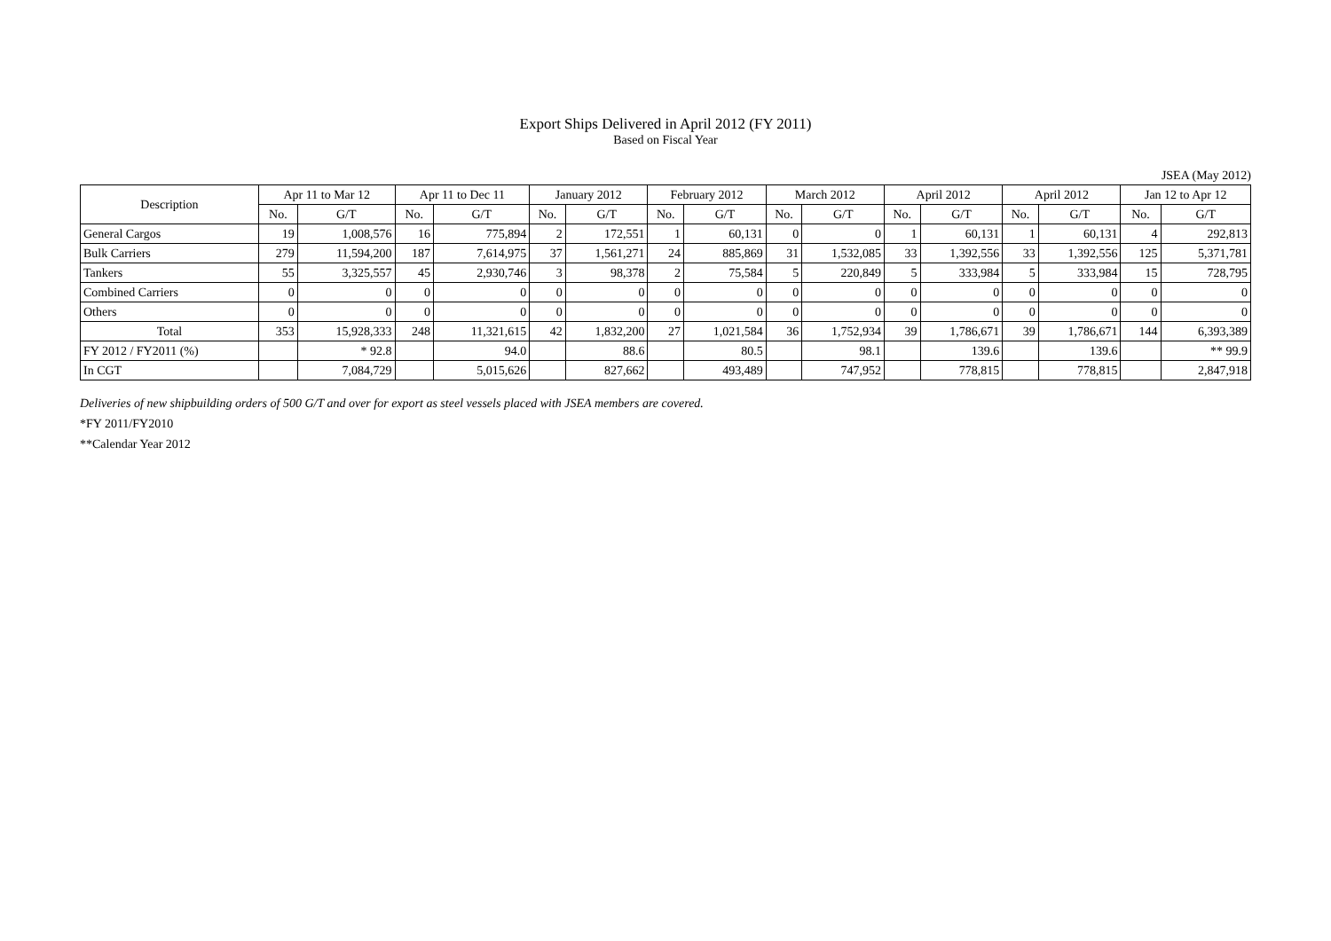Export Ships Delivered in April 2012 (FY 2011)
Based on Fiscal Year
JSEA (May 2012)
| Description | Apr 11 to Mar 12 | | Apr 11 to Dec 11 | | January 2012 | | February 2012 | | March 2012 | | April 2012 | | April 2012 | | Jan 12 to Apr 12 | |
| --- | --- | --- | --- | --- | --- | --- | --- | --- | --- | --- | --- | --- | --- | --- | --- | --- |
| | No. | G/T | No. | G/T | No. | G/T | No. | G/T | No. | G/T | No. | G/T | No. | G/T | No. | G/T |
| General Cargos | 19 | 1,008,576 | 16 | 775,894 | 2 | 172,551 | 1 | 60,131 | 0 | 0 | 1 | 60,131 | 1 | 60,131 | 4 | 292,813 |
| Bulk Carriers | 279 | 11,594,200 | 187 | 7,614,975 | 37 | 1,561,271 | 24 | 885,869 | 31 | 1,532,085 | 33 | 1,392,556 | 33 | 1,392,556 | 125 | 5,371,781 |
| Tankers | 55 | 3,325,557 | 45 | 2,930,746 | 3 | 98,378 | 2 | 75,584 | 5 | 220,849 | 5 | 333,984 | 5 | 333,984 | 15 | 728,795 |
| Combined Carriers | 0 | 0 | 0 | 0 | 0 | 0 | 0 | 0 | 0 | 0 | 0 | 0 | 0 | 0 | 0 | 0 |
| Others | 0 | 0 | 0 | 0 | 0 | 0 | 0 | 0 | 0 | 0 | 0 | 0 | 0 | 0 | 0 | 0 |
| Total | 353 | 15,928,333 | 248 | 11,321,615 | 42 | 1,832,200 | 27 | 1,021,584 | 36 | 1,752,934 | 39 | 1,786,671 | 39 | 1,786,671 | 144 | 6,393,389 |
| FY 2012 / FY2011 (%) | | * 92.8 | | 94.0 | | 88.6 | | 80.5 | | 98.1 | | 139.6 | | 139.6 | | ** 99.9 |
| In CGT | | 7,084,729 | | 5,015,626 | | 827,662 | | 493,489 | | 747,952 | | 778,815 | | 778,815 | | 2,847,918 |
Deliveries of new shipbuilding orders of 500 G/T and over for export as steel vessels placed with JSEA members are covered.
*FY 2011/FY2010
**Calendar Year 2012